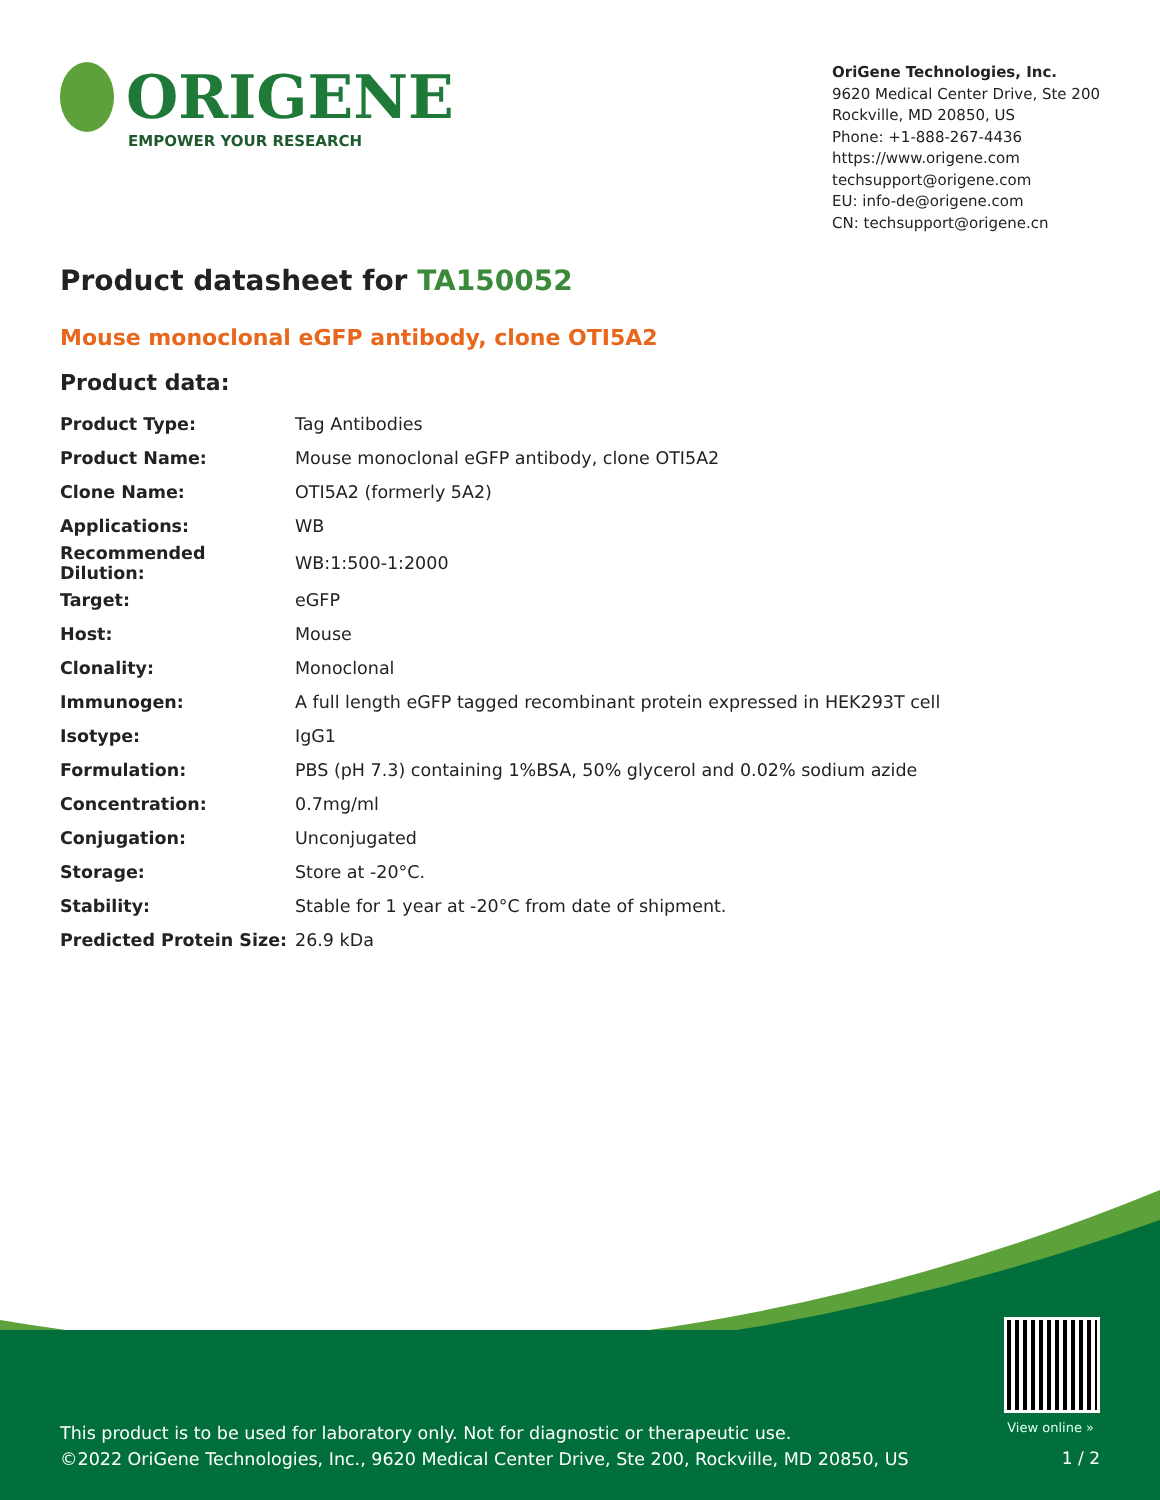ORIGENE
EMPOWER YOUR RESEARCH
OriGene Technologies, Inc.
9620 Medical Center Drive, Ste 200
Rockville, MD 20850, US
Phone: +1-888-267-4436
https://www.origene.com
techsupport@origene.com
EU: info-de@origene.com
CN: techsupport@origene.cn
Product datasheet for TA150052
Mouse monoclonal eGFP antibody, clone OTI5A2
Product data:
| Product Type: | Tag Antibodies |
| Product Name: | Mouse monoclonal eGFP antibody, clone OTI5A2 |
| Clone Name: | OTI5A2 (formerly 5A2) |
| Applications: | WB |
| Recommended Dilution: | WB:1:500-1:2000 |
| Target: | eGFP |
| Host: | Mouse |
| Clonality: | Monoclonal |
| Immunogen: | A full length eGFP tagged recombinant protein expressed in HEK293T cell |
| Isotype: | IgG1 |
| Formulation: | PBS (pH 7.3) containing 1%BSA, 50% glycerol and 0.02% sodium azide |
| Concentration: | 0.7mg/ml |
| Conjugation: | Unconjugated |
| Storage: | Store at -20°C. |
| Stability: | Stable for 1 year at -20°C from date of shipment. |
| Predicted Protein Size: | 26.9 kDa |
View online »
This product is to be used for laboratory only. Not for diagnostic or therapeutic use.
©2022 OriGene Technologies, Inc., 9620 Medical Center Drive, Ste 200, Rockville, MD 20850, US
1 / 2